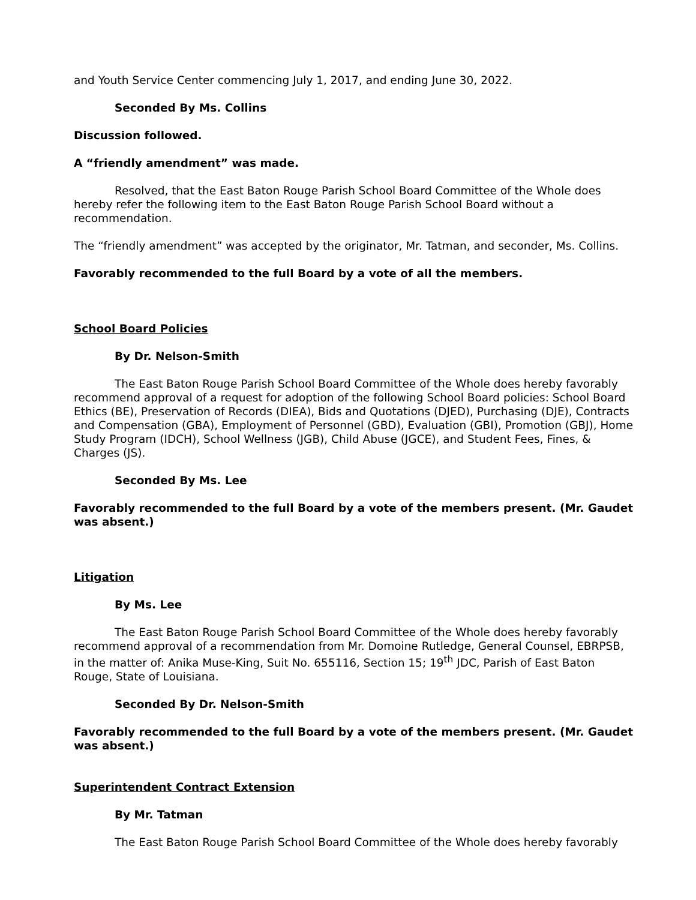and Youth Service Center commencing July 1, 2017, and ending June 30, 2022.
Seconded By Ms. Collins
Discussion followed.
A “friendly amendment” was made.
Resolved, that the East Baton Rouge Parish School Board Committee of the Whole does hereby refer the following item to the East Baton Rouge Parish School Board without a recommendation.
The “friendly amendment” was accepted by the originator, Mr. Tatman, and seconder, Ms. Collins.
Favorably recommended to the full Board by a vote of all the members.
School Board Policies
By Dr. Nelson-Smith
The East Baton Rouge Parish School Board Committee of the Whole does hereby favorably recommend approval of a request for adoption of the following School Board policies: School Board Ethics (BE), Preservation of Records (DIEA), Bids and Quotations (DJED), Purchasing (DJE), Contracts and Compensation (GBA), Employment of Personnel (GBD), Evaluation (GBI), Promotion (GBJ), Home Study Program (IDCH), School Wellness (JGB), Child Abuse (JGCE), and Student Fees, Fines, & Charges (JS).
Seconded By Ms. Lee
Favorably recommended to the full Board by a vote of the members present. (Mr. Gaudet was absent.)
Litigation
By Ms. Lee
The East Baton Rouge Parish School Board Committee of the Whole does hereby favorably recommend approval of a recommendation from Mr. Domoine Rutledge, General Counsel, EBRPSB, in the matter of: Anika Muse-King, Suit No. 655116, Section 15; 19<sup>th</sup> JDC, Parish of East Baton Rouge, State of Louisiana.
Seconded By Dr. Nelson-Smith
Favorably recommended to the full Board by a vote of the members present. (Mr. Gaudet was absent.)
Superintendent Contract Extension
By Mr. Tatman
The East Baton Rouge Parish School Board Committee of the Whole does hereby favorably